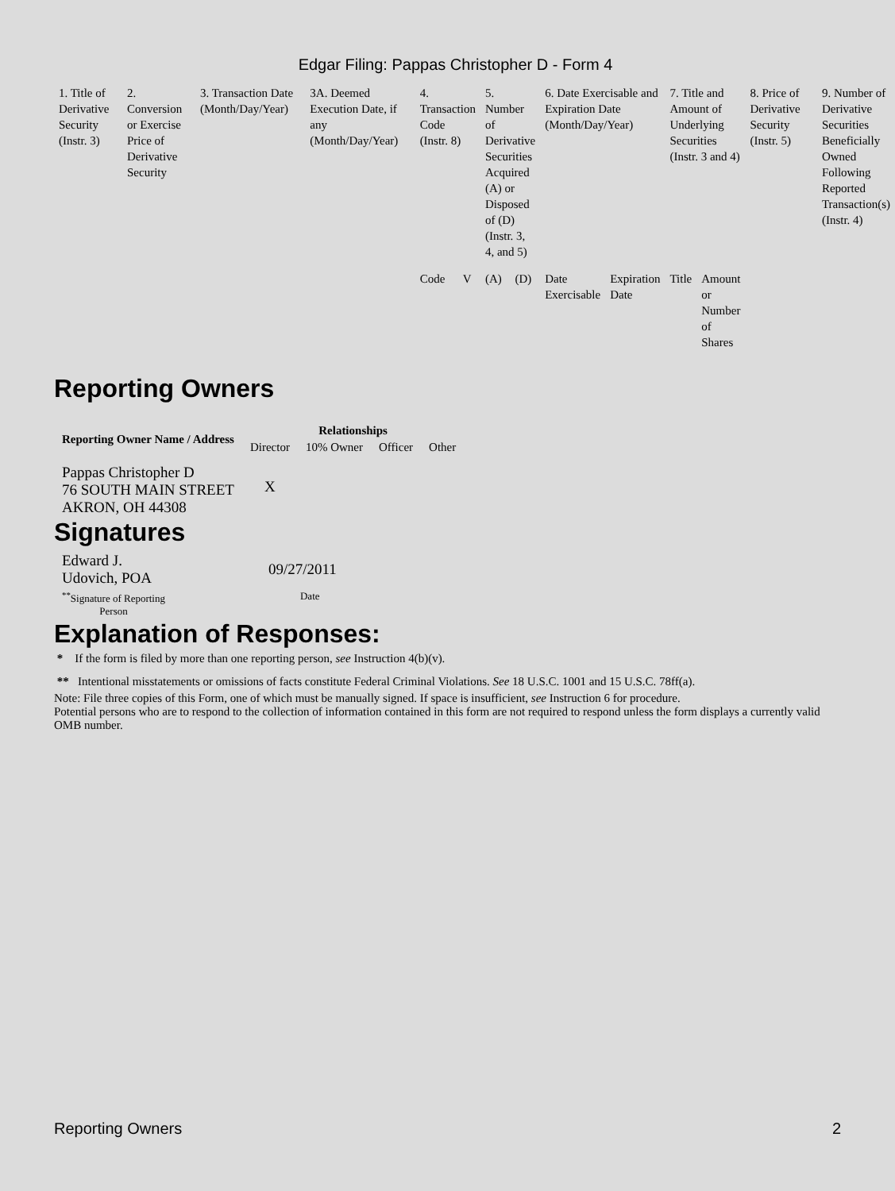Edgar Filing: Pappas Christopher D - Form 4
| 1. Title of Derivative Security (Instr. 3) | 2. Conversion or Exercise Price of Derivative Security | 3. Transaction Date (Month/Day/Year) | 3A. Deemed Execution Date, if any (Month/Day/Year) | 4. Transaction Code (Instr. 8) | | 5. Number of Derivative Securities Acquired (A) or Disposed of (D) (Instr. 3, 4, and 5) | | 6. Date Exercisable and Expiration Date (Month/Day/Year) | | 7. Title and Amount of Underlying Securities (Instr. 3 and 4) | | 8. Price of Derivative Security (Instr. 5) | 9. Number of Derivative Securities Beneficially Owned Following Reported Transaction(s) (Instr. 4) |
| | | | | Code | V | (A) | (D) | Date Exercisable | Expiration Date | Title | Amount or Number of Shares | | |
Reporting Owners
| Reporting Owner Name / Address | Relationships | | | |
| --- | --- | --- | --- | --- |
| | Director | 10% Owner | Officer | Other |
| Pappas Christopher D 76 SOUTH MAIN STREET AKRON, OH 44308 | X | | | |
Signatures
| Edward J. Udovich, POA | 09/27/2011 |
| <sup>**</sup> Signature of Reporting Person | Date |
Explanation of Responses:
* If the form is filed by more than one reporting person, see Instruction 4(b)(v).
** Intentional misstatements or omissions of facts constitute Federal Criminal Violations. See 18 U.S.C. 1001 and 15 U.S.C. 78ff(a).
Note: File three copies of this Form, one of which must be manually signed. If space is insufficient, see Instruction 6 for procedure.
Potential persons who are to respond to the collection of information contained in this form are not required to respond unless the form displays a currently valid OMB number.
Reporting Owners 2